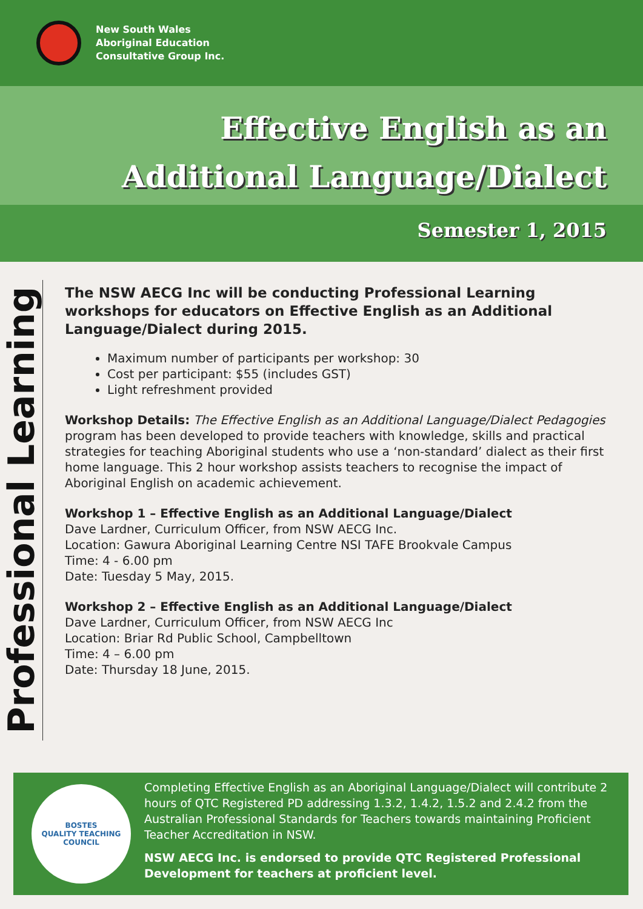New South Wales
Aboriginal Education
Consultative Group Inc.
Effective English as an
Additional Language/Dialect
Semester 1, 2015
Professional Learning
The NSW AECG Inc will be conducting Professional Learning workshops for educators on Effective English as an Additional Language/Dialect during 2015.
Maximum number of participants per workshop: 30
Cost per participant: $55 (includes GST)
Light refreshment provided
Workshop Details: The Effective English as an Additional Language/Dialect Pedagogies program has been developed to provide teachers with knowledge, skills and practical strategies for teaching Aboriginal students who use a ‘non-standard’ dialect as their first home language. This 2 hour workshop assists teachers to recognise the impact of Aboriginal English on academic achievement.
Workshop 1 – Effective English as an Additional Language/Dialect
Dave Lardner, Curriculum Officer, from NSW AECG Inc.
Location: Gawura Aboriginal Learning Centre NSI TAFE Brookvale Campus
Time: 4 - 6.00 pm
Date: Tuesday 5 May, 2015.
Workshop 2 – Effective English as an Additional Language/Dialect
Dave Lardner, Curriculum Officer, from NSW AECG Inc
Location: Briar Rd Public School, Campbelltown
Time: 4 – 6.00 pm
Date: Thursday 18 June, 2015.
BOSTES
QUALITY TEACHING COUNCIL
Completing Effective English as an Aboriginal Language/Dialect will contribute 2 hours of QTC Registered PD addressing 1.3.2, 1.4.2, 1.5.2 and 2.4.2 from the Australian Professional Standards for Teachers towards maintaining Proficient Teacher Accreditation in NSW.
NSW AECG Inc. is endorsed to provide QTC Registered Professional Development for teachers at proficient level.